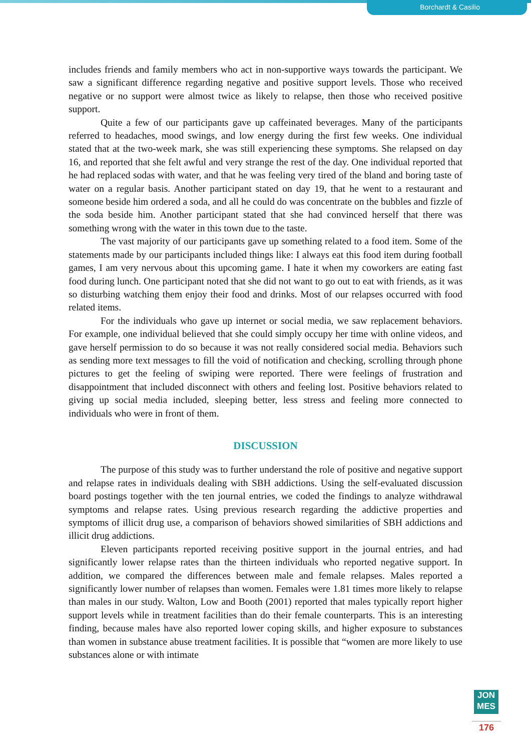Borchardt & Casilio
includes friends and family members who act in non-supportive ways towards the participant. We saw a significant difference regarding negative and positive support levels. Those who received negative or no support were almost twice as likely to relapse, then those who received positive support.
Quite a few of our participants gave up caffeinated beverages. Many of the participants referred to headaches, mood swings, and low energy during the first few weeks. One individual stated that at the two-week mark, she was still experiencing these symptoms. She relapsed on day 16, and reported that she felt awful and very strange the rest of the day. One individual reported that he had replaced sodas with water, and that he was feeling very tired of the bland and boring taste of water on a regular basis. Another participant stated on day 19, that he went to a restaurant and someone beside him ordered a soda, and all he could do was concentrate on the bubbles and fizzle of the soda beside him. Another participant stated that she had convinced herself that there was something wrong with the water in this town due to the taste.
The vast majority of our participants gave up something related to a food item. Some of the statements made by our participants included things like: I always eat this food item during football games, I am very nervous about this upcoming game. I hate it when my coworkers are eating fast food during lunch. One participant noted that she did not want to go out to eat with friends, as it was so disturbing watching them enjoy their food and drinks. Most of our relapses occurred with food related items.
For the individuals who gave up internet or social media, we saw replacement behaviors. For example, one individual believed that she could simply occupy her time with online videos, and gave herself permission to do so because it was not really considered social media. Behaviors such as sending more text messages to fill the void of notification and checking, scrolling through phone pictures to get the feeling of swiping were reported. There were feelings of frustration and disappointment that included disconnect with others and feeling lost. Positive behaviors related to giving up social media included, sleeping better, less stress and feeling more connected to individuals who were in front of them.
DISCUSSION
The purpose of this study was to further understand the role of positive and negative support and relapse rates in individuals dealing with SBH addictions. Using the self-evaluated discussion board postings together with the ten journal entries, we coded the findings to analyze withdrawal symptoms and relapse rates. Using previous research regarding the addictive properties and symptoms of illicit drug use, a comparison of behaviors showed similarities of SBH addictions and illicit drug addictions.
Eleven participants reported receiving positive support in the journal entries, and had significantly lower relapse rates than the thirteen individuals who reported negative support. In addition, we compared the differences between male and female relapses. Males reported a significantly lower number of relapses than women. Females were 1.81 times more likely to relapse than males in our study. Walton, Low and Booth (2001) reported that males typically report higher support levels while in treatment facilities than do their female counterparts. This is an interesting finding, because males have also reported lower coping skills, and higher exposure to substances than women in substance abuse treatment facilities. It is possible that “women are more likely to use substances alone or with intimate
JON
MES
176